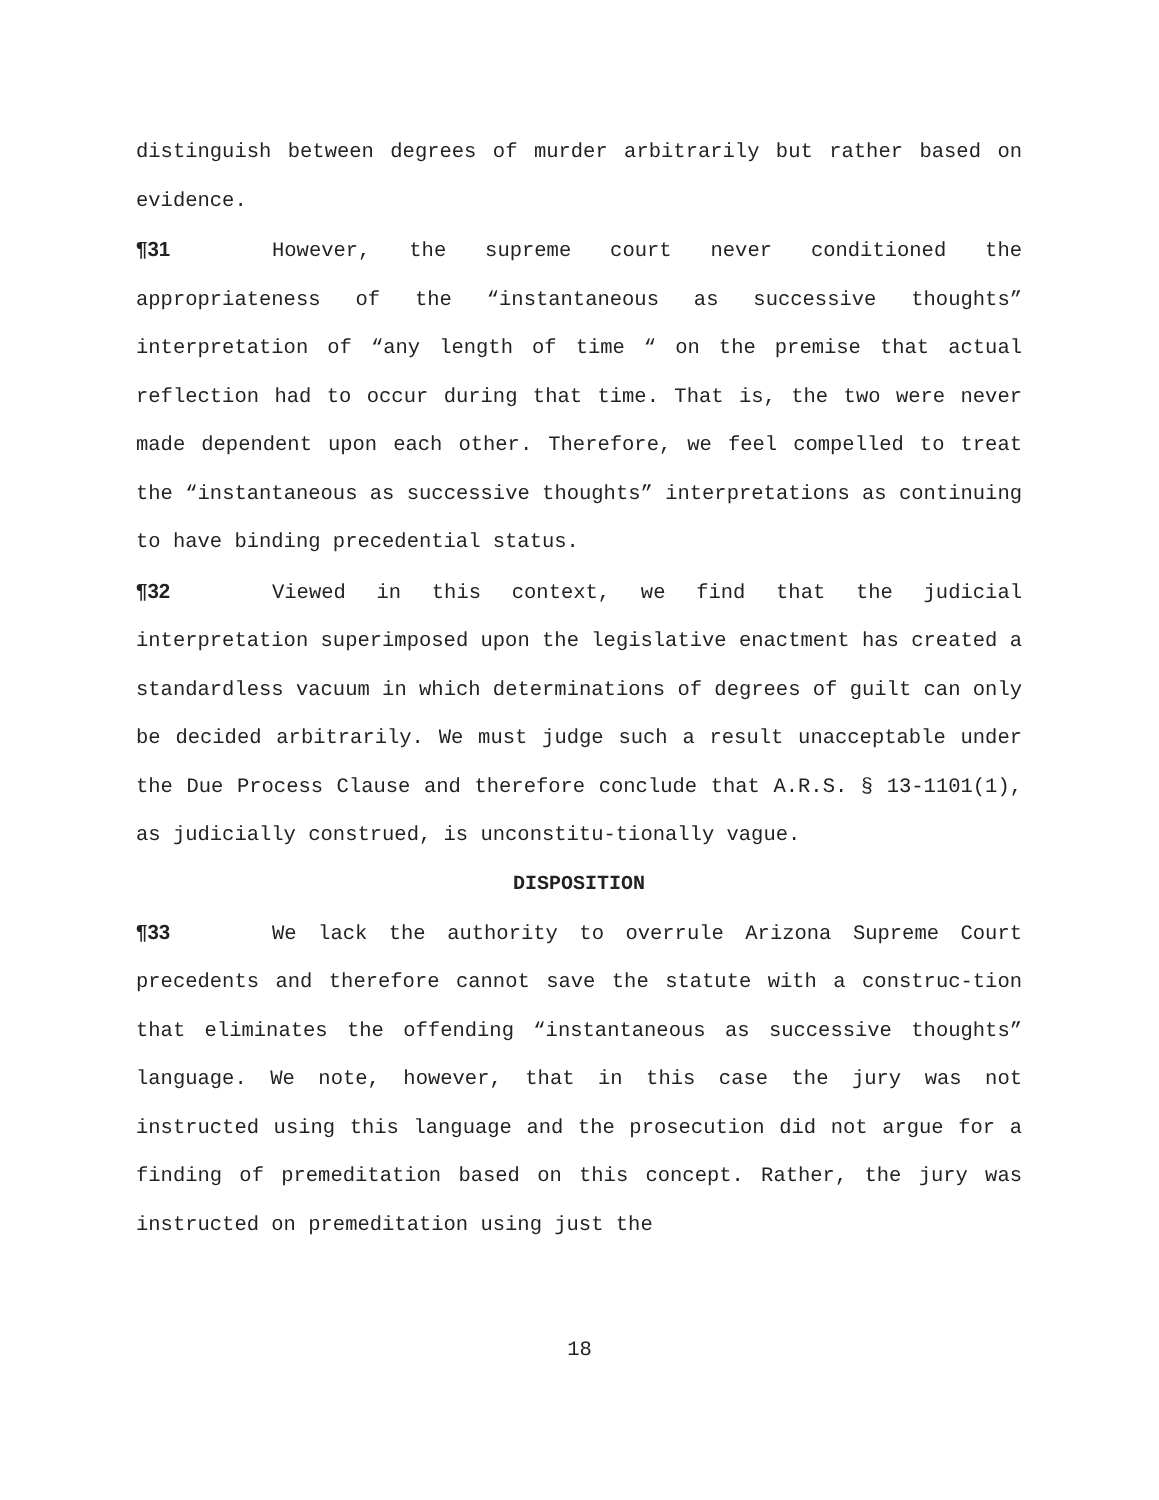distinguish between degrees of murder arbitrarily but rather based on evidence.
¶31 However, the supreme court never conditioned the appropriateness of the “instantaneous as successive thoughts” interpretation of “any length of time “ on the premise that actual reflection had to occur during that time. That is, the two were never made dependent upon each other. Therefore, we feel compelled to treat the “instantaneous as successive thoughts” interpretations as continuing to have binding precedential status.
¶32 Viewed in this context, we find that the judicial interpretation superimposed upon the legislative enactment has created a standardless vacuum in which determinations of degrees of guilt can only be decided arbitrarily. We must judge such a result unacceptable under the Due Process Clause and therefore conclude that A.R.S. § 13-1101(1), as judicially construed, is unconstitu-tionally vague.
DISPOSITION
¶33 We lack the authority to overrule Arizona Supreme Court precedents and therefore cannot save the statute with a construc-tion that eliminates the offending “instantaneous as successive thoughts” language. We note, however, that in this case the jury was not instructed using this language and the prosecution did not argue for a finding of premeditation based on this concept. Rather, the jury was instructed on premeditation using just the
18